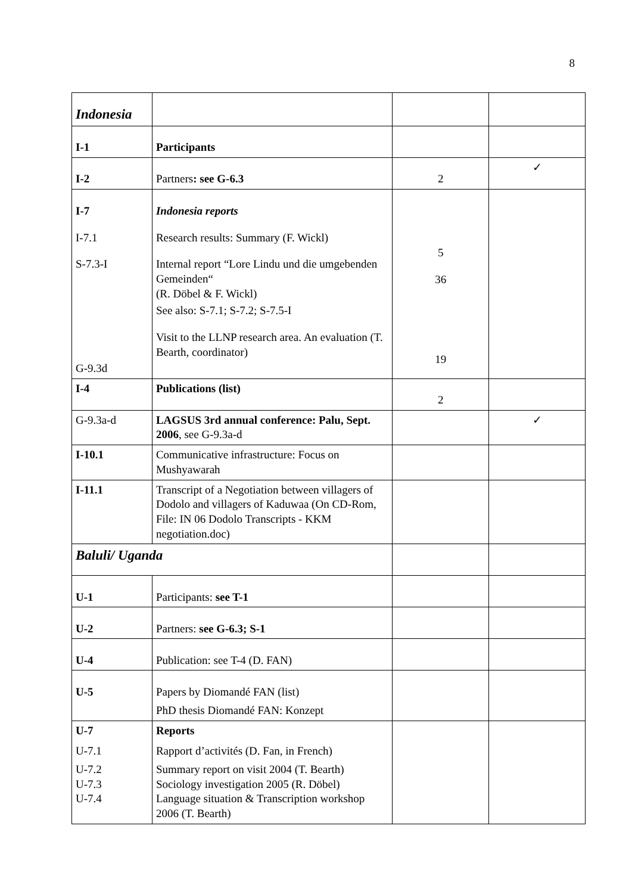8
| Indonesia | | | |
| I-1 | Participants | | |
| I-2 | Partners : see G-6.3 | 2 | ✓ |
| I-7 I-7.1 S-7.3-I G-9.3d | Indonesia reports Research results: Summary (F. Wickl) Internal report “Lore Lindu und die umgebenden Gemeinden“ (R. Döbel & F. Wickl) See also: S-7.1; S-7.2; S-7.5-I Visit to the LLNP research area. An evaluation (T. Bearth, coordinator) | 5 36 19 | |
| I-4 | Publications (list) | 2 | |
| G-9.3a-d | LAGSUS 3rd annual conference: Palu, Sept. 2006 , see G-9.3a-d | | ✓ |
| I-10.1 | Communicative infrastructure: Focus on Mushyawarah | | |
| I-11.1 | Transcript of a Negotiation between villagers of Dodolo and villagers of Kaduwaa (On CD-Rom, File: IN 06 Dodolo Transcripts - KKM negotiation.doc) | | |
| Baluli/ Uganda | | | |
| U-1 | Participants: see T-1 | | |
| U-2 | Partners: see G-6.3; S-1 | | |
| U-4 | Publication: see T-4 (D. FAN) | | |
| U-5 | Papers by Diomandé FAN (list) PhD thesis Diomandé FAN: Konzept | | |
| U-7 U-7.1 U-7.2 U-7.3 U-7.4 | Reports Rapport d’activités (D. Fan, in French) Summary report on visit 2004 (T. Bearth) Sociology investigation 2005 (R. Döbel) Language situation & Transcription workshop 2006 (T. Bearth) | | |